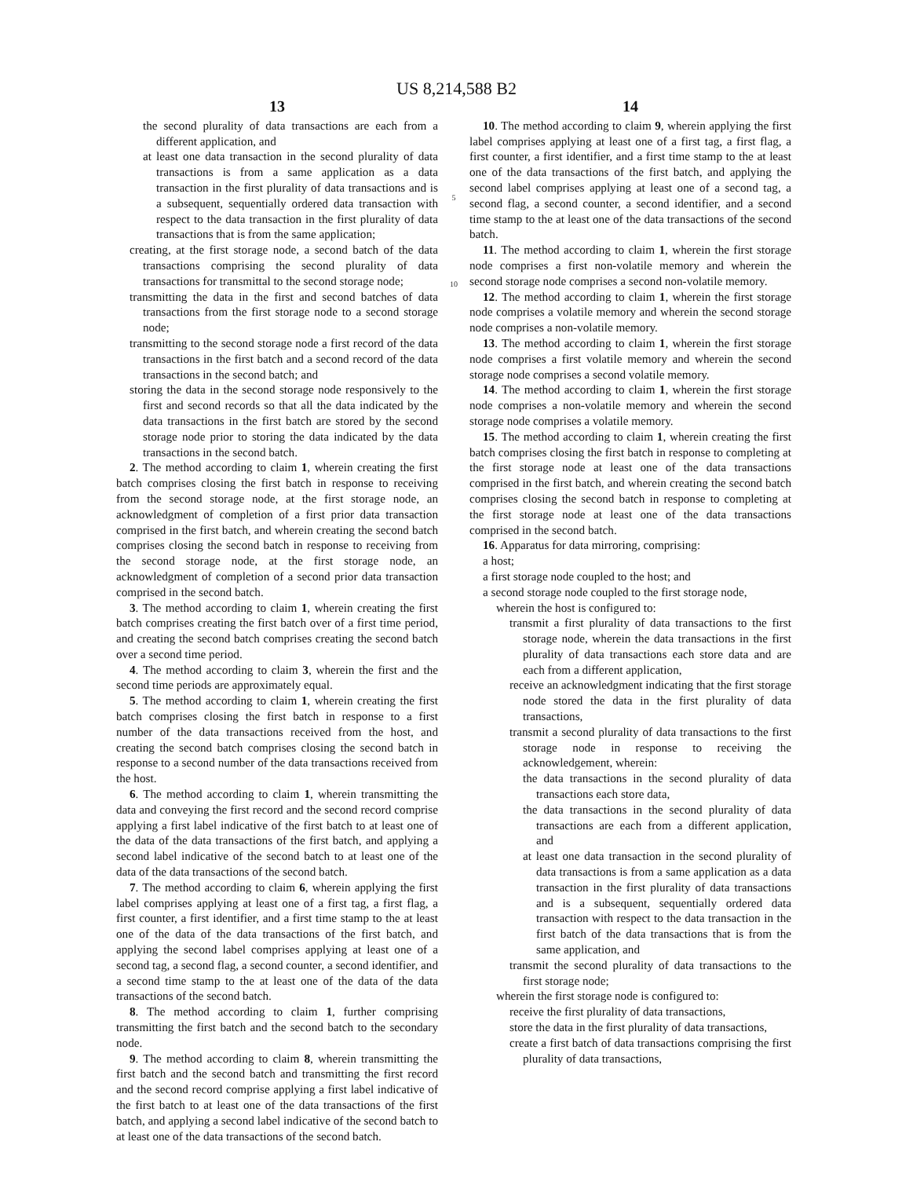US 8,214,588 B2
13
the second plurality of data transactions are each from a different application, and
at least one data transaction in the second plurality of data transactions is from a same application as a data transaction in the first plurality of data transactions and is a subsequent, sequentially ordered data transaction with respect to the data transaction in the first plurality of data transactions that is from the same application;
creating, at the first storage node, a second batch of the data transactions comprising the second plurality of data transactions for transmittal to the second storage node;
transmitting the data in the first and second batches of data transactions from the first storage node to a second storage node;
transmitting to the second storage node a first record of the data transactions in the first batch and a second record of the data transactions in the second batch; and
storing the data in the second storage node responsively to the first and second records so that all the data indicated by the data transactions in the first batch are stored by the second storage node prior to storing the data indicated by the data transactions in the second batch.
2. The method according to claim 1, wherein creating the first batch comprises closing the first batch in response to receiving from the second storage node, at the first storage node, an acknowledgment of completion of a first prior data transaction comprised in the first batch, and wherein creating the second batch comprises closing the second batch in response to receiving from the second storage node, at the first storage node, an acknowledgment of completion of a second prior data transaction comprised in the second batch.
3. The method according to claim 1, wherein creating the first batch comprises creating the first batch over of a first time period, and creating the second batch comprises creating the second batch over a second time period.
4. The method according to claim 3, wherein the first and the second time periods are approximately equal.
5. The method according to claim 1, wherein creating the first batch comprises closing the first batch in response to a first number of the data transactions received from the host, and creating the second batch comprises closing the second batch in response to a second number of the data transactions received from the host.
6. The method according to claim 1, wherein transmitting the data and conveying the first record and the second record comprise applying a first label indicative of the first batch to at least one of the data of the data transactions of the first batch, and applying a second label indicative of the second batch to at least one of the data of the data transactions of the second batch.
7. The method according to claim 6, wherein applying the first label comprises applying at least one of a first tag, a first flag, a first counter, a first identifier, and a first time stamp to the at least one of the data of the data transactions of the first batch, and applying the second label comprises applying at least one of a second tag, a second flag, a second counter, a second identifier, and a second time stamp to the at least one of the data of the data transactions of the second batch.
8. The method according to claim 1, further comprising transmitting the first batch and the second batch to the secondary node.
9. The method according to claim 8, wherein transmitting the first batch and the second batch and transmitting the first record and the second record comprise applying a first label indicative of the first batch to at least one of the data transactions of the first batch, and applying a second label indicative of the second batch to at least one of the data transactions of the second batch.
5
10
14
10. The method according to claim 9, wherein applying the first label comprises applying at least one of a first tag, a first flag, a first counter, a first identifier, and a first time stamp to the at least one of the data transactions of the first batch, and applying the second label comprises applying at least one of a second tag, a second flag, a second counter, a second identifier, and a second time stamp to the at least one of the data transactions of the second batch.
11. The method according to claim 1, wherein the first storage node comprises a first non-volatile memory and wherein the second storage node comprises a second non-volatile memory.
12. The method according to claim 1, wherein the first storage node comprises a volatile memory and wherein the second storage node comprises a non-volatile memory.
13. The method according to claim 1, wherein the first storage node comprises a first volatile memory and wherein the second storage node comprises a second volatile memory.
14. The method according to claim 1, wherein the first storage node comprises a non-volatile memory and wherein the second storage node comprises a volatile memory.
15. The method according to claim 1, wherein creating the first batch comprises closing the first batch in response to completing at the first storage node at least one of the data transactions comprised in the first batch, and wherein creating the second batch comprises closing the second batch in response to completing at the first storage node at least one of the data transactions comprised in the second batch.
16. Apparatus for data mirroring, comprising:
a host;
a first storage node coupled to the host; and
a second storage node coupled to the first storage node,
wherein the host is configured to:
transmit a first plurality of data transactions to the first storage node, wherein the data transactions in the first plurality of data transactions each store data and are each from a different application,
receive an acknowledgment indicating that the first storage node stored the data in the first plurality of data transactions,
transmit a second plurality of data transactions to the first storage node in response to receiving the acknowledgement, wherein:
the data transactions in the second plurality of data transactions each store data,
the data transactions in the second plurality of data transactions are each from a different application, and
at least one data transaction in the second plurality of data transactions is from a same application as a data transaction in the first plurality of data transactions and is a subsequent, sequentially ordered data transaction with respect to the data transaction in the first batch of the data transactions that is from the same application, and
transmit the second plurality of data transactions to the first storage node;
wherein the first storage node is configured to:
receive the first plurality of data transactions,
store the data in the first plurality of data transactions,
create a first batch of data transactions comprising the first plurality of data transactions,